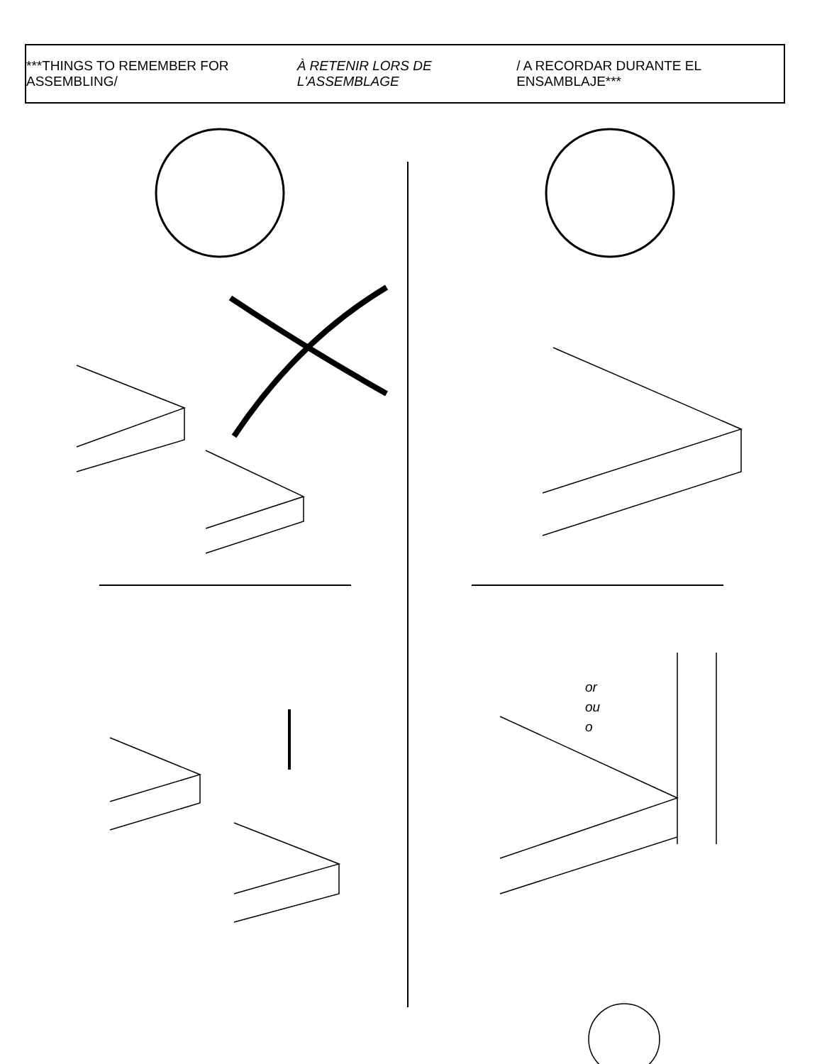***THINGS TO REMEMBER FOR ASSEMBLING/ À RETENIR LORS DE L'ASSEMBLAGE / A RECORDAR DURANTE EL ENSAMBLAJE***
or
ou
o